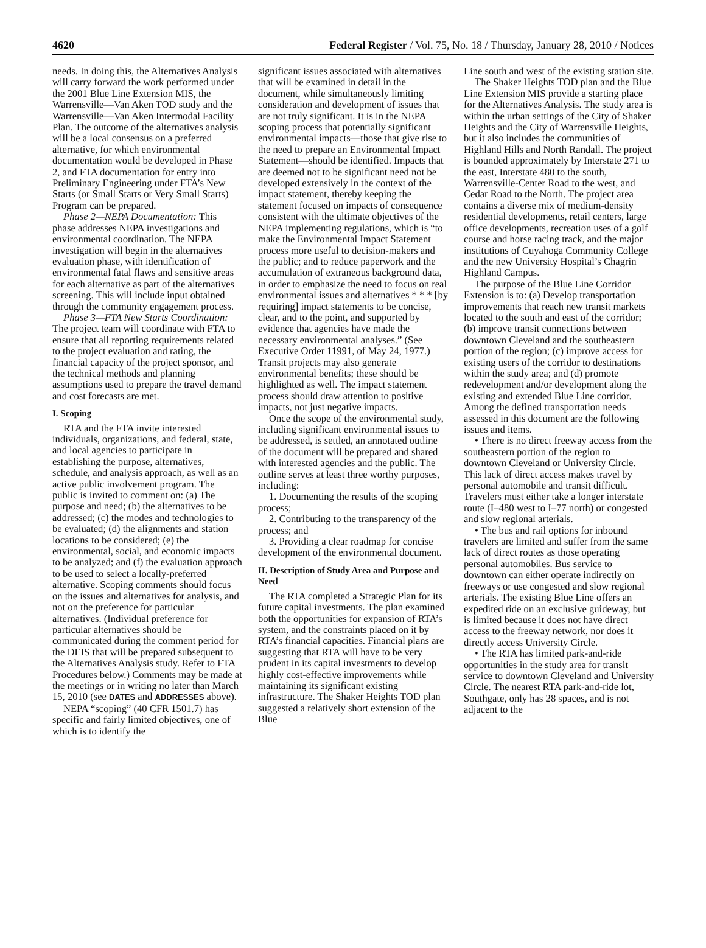4620 Federal Register / Vol. 75, No. 18 / Thursday, January 28, 2010 / Notices
needs. In doing this, the Alternatives Analysis will carry forward the work performed under the 2001 Blue Line Extension MIS, the Warrensville—Van Aken TOD study and the Warrensville—Van Aken Intermodal Facility Plan. The outcome of the alternatives analysis will be a local consensus on a preferred alternative, for which environmental documentation would be developed in Phase 2, and FTA documentation for entry into Preliminary Engineering under FTA’s New Starts (or Small Starts or Very Small Starts) Program can be prepared.
Phase 2—NEPA Documentation: This phase addresses NEPA investigations and environmental coordination. The NEPA investigation will begin in the alternatives evaluation phase, with identification of environmental fatal flaws and sensitive areas for each alternative as part of the alternatives screening. This will include input obtained through the community engagement process.
Phase 3—FTA New Starts Coordination: The project team will coordinate with FTA to ensure that all reporting requirements related to the project evaluation and rating, the financial capacity of the project sponsor, and the technical methods and planning assumptions used to prepare the travel demand and cost forecasts are met.
I. Scoping
RTA and the FTA invite interested individuals, organizations, and federal, state, and local agencies to participate in establishing the purpose, alternatives, schedule, and analysis approach, as well as an active public involvement program. The public is invited to comment on: (a) The purpose and need; (b) the alternatives to be addressed; (c) the modes and technologies to be evaluated; (d) the alignments and station locations to be considered; (e) the environmental, social, and economic impacts to be analyzed; and (f) the evaluation approach to be used to select a locally-preferred alternative. Scoping comments should focus on the issues and alternatives for analysis, and not on the preference for particular alternatives. (Individual preference for particular alternatives should be communicated during the comment period for the DEIS that will be prepared subsequent to the Alternatives Analysis study. Refer to FTA Procedures below.) Comments may be made at the meetings or in writing no later than March 15, 2010 (see DATES and ADDRESSES above).
NEPA “scoping” (40 CFR 1501.7) has specific and fairly limited objectives, one of which is to identify the
significant issues associated with alternatives that will be examined in detail in the document, while simultaneously limiting consideration and development of issues that are not truly significant. It is in the NEPA scoping process that potentially significant environmental impacts—those that give rise to the need to prepare an Environmental Impact Statement—should be identified. Impacts that are deemed not to be significant need not be developed extensively in the context of the impact statement, thereby keeping the statement focused on impacts of consequence consistent with the ultimate objectives of the NEPA implementing regulations, which is “to make the Environmental Impact Statement process more useful to decision-makers and the public; and to reduce paperwork and the accumulation of extraneous background data, in order to emphasize the need to focus on real environmental issues and alternatives * * * [by requiring] impact statements to be concise, clear, and to the point, and supported by evidence that agencies have made the necessary environmental analyses.” (See Executive Order 11991, of May 24, 1977.) Transit projects may also generate environmental benefits; these should be highlighted as well. The impact statement process should draw attention to positive impacts, not just negative impacts.
Once the scope of the environmental study, including significant environmental issues to be addressed, is settled, an annotated outline of the document will be prepared and shared with interested agencies and the public. The outline serves at least three worthy purposes, including:
1. Documenting the results of the scoping process;
2. Contributing to the transparency of the process; and
3. Providing a clear roadmap for concise development of the environmental document.
II. Description of Study Area and Purpose and Need
The RTA completed a Strategic Plan for its future capital investments. The plan examined both the opportunities for expansion of RTA’s system, and the constraints placed on it by RTA’s financial capacities. Financial plans are suggesting that RTA will have to be very prudent in its capital investments to develop highly cost-effective improvements while maintaining its significant existing infrastructure. The Shaker Heights TOD plan suggested a relatively short extension of the Blue
Line south and west of the existing station site.
The Shaker Heights TOD plan and the Blue Line Extension MIS provide a starting place for the Alternatives Analysis. The study area is within the urban settings of the City of Shaker Heights and the City of Warrensville Heights, but it also includes the communities of Highland Hills and North Randall. The project is bounded approximately by Interstate 271 to the east, Interstate 480 to the south, Warrensville-Center Road to the west, and Cedar Road to the North. The project area contains a diverse mix of medium-density residential developments, retail centers, large office developments, recreation uses of a golf course and horse racing track, and the major institutions of Cuyahoga Community College and the new University Hospital’s Chagrin Highland Campus.
The purpose of the Blue Line Corridor Extension is to: (a) Develop transportation improvements that reach new transit markets located to the south and east of the corridor; (b) improve transit connections between downtown Cleveland and the southeastern portion of the region; (c) improve access for existing users of the corridor to destinations within the study area; and (d) promote redevelopment and/or development along the existing and extended Blue Line corridor. Among the defined transportation needs assessed in this document are the following issues and items.
• There is no direct freeway access from the southeastern portion of the region to downtown Cleveland or University Circle. This lack of direct access makes travel by personal automobile and transit difficult. Travelers must either take a longer interstate route (I–480 west to I–77 north) or congested and slow regional arterials.
• The bus and rail options for inbound travelers are limited and suffer from the same lack of direct routes as those operating personal automobiles. Bus service to downtown can either operate indirectly on freeways or use congested and slow regional arterials. The existing Blue Line offers an expedited ride on an exclusive guideway, but is limited because it does not have direct access to the freeway network, nor does it directly access University Circle.
• The RTA has limited park-and-ride opportunities in the study area for transit service to downtown Cleveland and University Circle. The nearest RTA park-and-ride lot, Southgate, only has 28 spaces, and is not adjacent to the